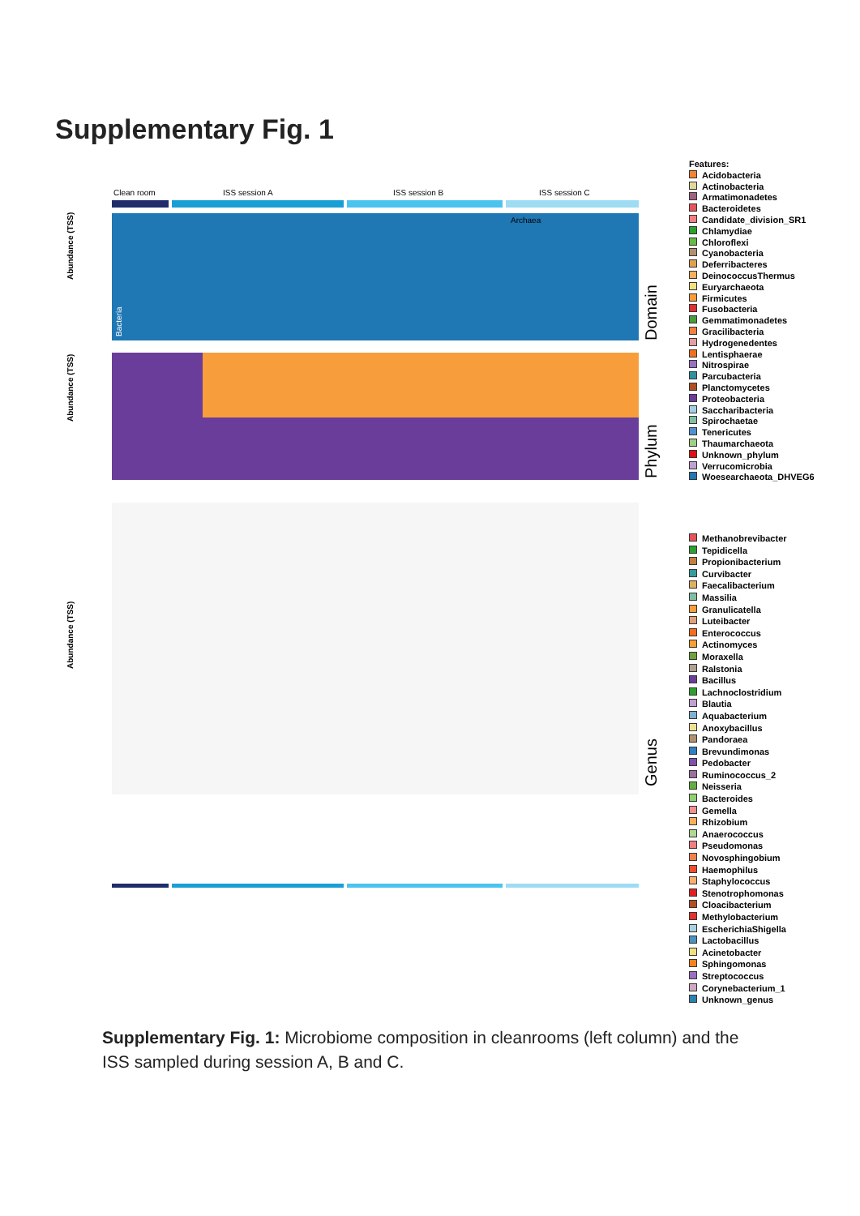Supplementary Fig. 1
Clean room
ISS session A
ISS session B
ISS session C
Abundance (TSS)
Abundance (TSS)
Abundance (TSS)
Domain
Phylum
Genus
Archaea
Bacteria
Features:
Acidobacteria
Actinobacteria
Armatimonadetes
Bacteroidetes
Candidate_division_SR1
Chlamydiae
Chloroflexi
Cyanobacteria
Deferribacteres
DeinococcusThermus
Euryarchaeota
Firmicutes
Fusobacteria
Gemmatimonadetes
Gracilibacteria
Hydrogenedentes
Lentisphaerae
Nitrospirae
Parcubacteria
Planctomycetes
Proteobacteria
Saccharibacteria
Spirochaetae
Tenericutes
Thaumarchaeota
Unknown_phylum
Verrucomicrobia
Woesearchaeota_DHVEG6
Methanobrevibacter
Tepidicella
Propionibacterium
Curvibacter
Faecalibacterium
Massilia
Granulicatella
Luteibacter
Enterococcus
Actinomyces
Moraxella
Ralstonia
Bacillus
Lachnoclostridium
Blautia
Aquabacterium
Anoxybacillus
Pandoraea
Brevundimonas
Pedobacter
Ruminococcus_2
Neisseria
Bacteroides
Gemella
Rhizobium
Anaerococcus
Pseudomonas
Novosphingobium
Haemophilus
Staphylococcus
Stenotrophomonas
Cloacibacterium
Methylobacterium
EscherichiaShigella
Lactobacillus
Acinetobacter
Sphingomonas
Streptococcus
Corynebacterium_1
Unknown_genus
Supplementary Fig. 1: Microbiome composition in cleanrooms (left column) and the ISS sampled during session A, B and C.